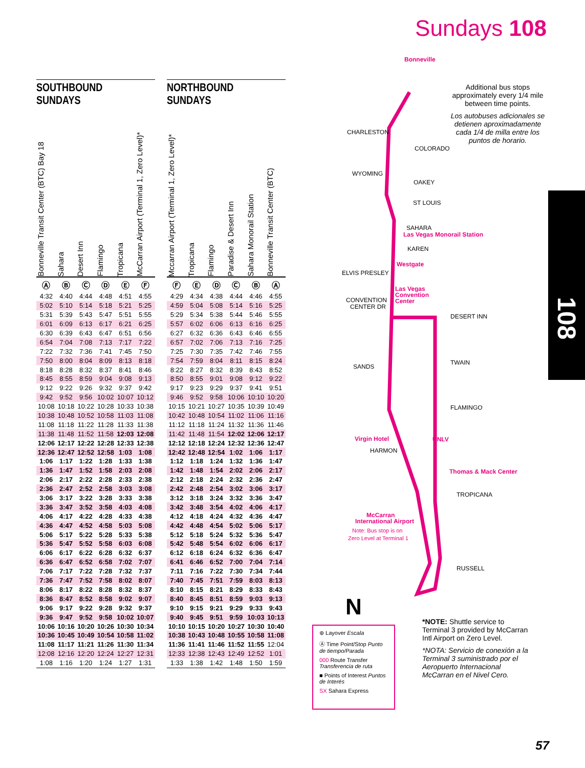Sundays 108
SOUTHBOUND
SUNDAYS
Bonneville Transit Center (BTC) Bay 18
Sahara
Desert Inn
Flamingo
Tropicana
McCarran Airport (Terminal 1, Zero Level)*
| Ⓐ | Ⓑ | Ⓒ | Ⓓ | Ⓔ | Ⓕ |
| 4:32 | 4:40 | 4:44 | 4:48 | 4:51 | 4:55 |
| 5:02 | 5:10 | 5:14 | 5:18 | 5:21 | 5:25 |
| 5:31 | 5:39 | 5:43 | 5:47 | 5:51 | 5:55 |
| 6:01 | 6:09 | 6:13 | 6:17 | 6:21 | 6:25 |
| 6:30 | 6:39 | 6:43 | 6:47 | 6:51 | 6:56 |
| 6:54 | 7:04 | 7:08 | 7:13 | 7:17 | 7:22 |
| 7:22 | 7:32 | 7:36 | 7:41 | 7:45 | 7:50 |
| 7:50 | 8:00 | 8:04 | 8:09 | 8:13 | 8:18 |
| 8:18 | 8:28 | 8:32 | 8:37 | 8:41 | 8:46 |
| 8:45 | 8:55 | 8:59 | 9:04 | 9:08 | 9:13 |
| 9:12 | 9:22 | 9:26 | 9:32 | 9:37 | 9:42 |
| 9:42 | 9:52 | 9:56 | 10:02 | 10:07 | 10:12 |
| 10:08 | 10:18 | 10:22 | 10:28 | 10:33 | 10:38 |
| 10:38 | 10:48 | 10:52 | 10:58 | 11:03 | 11:08 |
| 11:08 | 11:18 | 11:22 | 11:28 | 11:33 | 11:38 |
| 11:38 | 11:48 | 11:52 | 11:58 | 12:03 | 12:08 |
| 12:06 | 12:17 | 12:22 | 12:28 | 12:33 | 12:38 |
| 12:36 | 12:47 | 12:52 | 12:58 | 1:03 | 1:08 |
| 1:06 | 1:17 | 1:22 | 1:28 | 1:33 | 1:38 |
| 1:36 | 1:47 | 1:52 | 1:58 | 2:03 | 2:08 |
| 2:06 | 2:17 | 2:22 | 2:28 | 2:33 | 2:38 |
| 2:36 | 2:47 | 2:52 | 2:58 | 3:03 | 3:08 |
| 3:06 | 3:17 | 3:22 | 3:28 | 3:33 | 3:38 |
| 3:36 | 3:47 | 3:52 | 3:58 | 4:03 | 4:08 |
| 4:06 | 4:17 | 4:22 | 4:28 | 4:33 | 4:38 |
| 4:36 | 4:47 | 4:52 | 4:58 | 5:03 | 5:08 |
| 5:06 | 5:17 | 5:22 | 5:28 | 5:33 | 5:38 |
| 5:36 | 5:47 | 5:52 | 5:58 | 6:03 | 6:08 |
| 6:06 | 6:17 | 6:22 | 6:28 | 6:32 | 6:37 |
| 6:36 | 6:47 | 6:52 | 6:58 | 7:02 | 7:07 |
| 7:06 | 7:17 | 7:22 | 7:28 | 7:32 | 7:37 |
| 7:36 | 7:47 | 7:52 | 7:58 | 8:02 | 8:07 |
| 8:06 | 8:17 | 8:22 | 8:28 | 8:32 | 8:37 |
| 8:36 | 8:47 | 8:52 | 8:58 | 9:02 | 9:07 |
| 9:06 | 9:17 | 9:22 | 9:28 | 9:32 | 9:37 |
| 9:36 | 9:47 | 9:52 | 9:58 | 10:02 | 10:07 |
| 10:06 | 10:16 | 10:20 | 10:26 | 10:30 | 10:34 |
| 10:36 | 10:45 | 10:49 | 10:54 | 10:58 | 11:02 |
| 11:08 | 11:17 | 11:21 | 11:26 | 11:30 | 11:34 |
| 12:08 | 12:16 | 12:20 | 12:24 | 12:27 | 12:31 |
| 1:08 | 1:16 | 1:20 | 1:24 | 1:27 | 1:31 |
NORTHBOUND
SUNDAYS
Mccarran Airport (Terminal 1, Zero Level)*
Tropicana
Flamingo
Paradise & Desert Inn
Sahara Monorail Station
Bonneville Transit Center (BTC)
| Ⓕ | Ⓔ | Ⓓ | Ⓒ | Ⓑ | Ⓐ |
| 4:29 | 4:34 | 4:38 | 4:44 | 4:46 | 4:55 |
| 4:59 | 5:04 | 5:08 | 5:14 | 5:16 | 5:25 |
| 5:29 | 5:34 | 5:38 | 5:44 | 5:46 | 5:55 |
| 5:57 | 6:02 | 6:06 | 6:13 | 6:16 | 6:25 |
| 6:27 | 6:32 | 6:36 | 6:43 | 6:46 | 6:55 |
| 6:57 | 7:02 | 7:06 | 7:13 | 7:16 | 7:25 |
| 7:25 | 7:30 | 7:35 | 7:42 | 7:46 | 7:55 |
| 7:54 | 7:59 | 8:04 | 8:11 | 8:15 | 8:24 |
| 8:22 | 8:27 | 8:32 | 8:39 | 8:43 | 8:52 |
| 8:50 | 8:55 | 9:01 | 9:08 | 9:12 | 9:22 |
| 9:17 | 9:23 | 9:29 | 9:37 | 9:41 | 9:51 |
| 9:46 | 9:52 | 9:58 | 10:06 | 10:10 | 10:20 |
| 10:15 | 10:21 | 10:27 | 10:35 | 10:39 | 10:49 |
| 10:42 | 10:48 | 10:54 | 11:02 | 11:06 | 11:16 |
| 11:12 | 11:18 | 11:24 | 11:32 | 11:36 | 11:46 |
| 11:42 | 11:48 | 11:54 | 12:02 | 12:06 | 12:17 |
| 12:12 | 12:18 | 12:24 | 12:32 | 12:36 | 12:47 |
| 12:42 | 12:48 | 12:54 | 1:02 | 1:06 | 1:17 |
| 1:12 | 1:18 | 1:24 | 1:32 | 1:36 | 1:47 |
| 1:42 | 1:48 | 1:54 | 2:02 | 2:06 | 2:17 |
| 2:12 | 2:18 | 2:24 | 2:32 | 2:36 | 2:47 |
| 2:42 | 2:48 | 2:54 | 3:02 | 3:06 | 3:17 |
| 3:12 | 3:18 | 3:24 | 3:32 | 3:36 | 3:47 |
| 3:42 | 3:48 | 3:54 | 4:02 | 4:06 | 4:17 |
| 4:12 | 4:18 | 4:24 | 4:32 | 4:36 | 4:47 |
| 4:42 | 4:48 | 4:54 | 5:02 | 5:06 | 5:17 |
| 5:12 | 5:18 | 5:24 | 5:32 | 5:36 | 5:47 |
| 5:42 | 5:48 | 5:54 | 6:02 | 6:06 | 6:17 |
| 6:12 | 6:18 | 6:24 | 6:32 | 6:36 | 6:47 |
| 6:41 | 6:46 | 6:52 | 7:00 | 7:04 | 7:14 |
| 7:11 | 7:16 | 7:22 | 7:30 | 7:34 | 7:44 |
| 7:40 | 7:45 | 7:51 | 7:59 | 8:03 | 8:13 |
| 8:10 | 8:15 | 8:21 | 8:29 | 8:33 | 8:43 |
| 8:40 | 8:45 | 8:51 | 8:59 | 9:03 | 9:13 |
| 9:10 | 9:15 | 9:21 | 9:29 | 9:33 | 9:43 |
| 9:40 | 9:45 | 9:51 | 9:59 | 10:03 | 10:13 |
| 10:10 | 10:15 | 10:20 | 10:27 | 10:30 | 10:40 |
| 10:38 | 10:43 | 10:48 | 10:55 | 10:58 | 11:08 |
| 11:36 | 11:41 | 11:46 | 11:52 | 11:55 | 12:04 |
| 12:33 | 12:38 | 12:43 | 12:49 | 12:52 | 1:01 |
| 1:33 | 1:38 | 1:42 | 1:48 | 1:50 | 1:59 |
CHARLESTON
COLORADO
WYOMING
OAKEY
ST LOUIS
SAHARA
KAREN
ELVIS PRESLEY
CONVENTION
CENTER DR
DESERT INN
SANDS
TWAIN
FLAMINGO
HARMON
TROPICANA
RUSSELL
Bonneville
Las Vegas Monorail Station
Westgate
Las Vegas
Convention
Center
Virgin Hotel
UNLV
Thomas & Mack Center
McCarran
International Airport
Note: Bus stop is on
Zero Level at Terminal 1
N
Additional bus stops approximately every 1/4 mile between time points.
Los autobuses adicionales se detienen aproximadamente cada 1/4 de milla entre los puntos de horario.
⊛ Layover Escala
Ⓐ Time Point/Stop Punto de tiempo/Parada
000 Route Transfer Transferencia de ruta
■ Points of Interest Puntos de Interés
SX Sahara Express
*NOTE: Shuttle service to Terminal 3 provided by McCarran Intl Airport on Zero Level.
*NOTA: Servicio de conexión a la Terminal 3 suministrado por el Aeropuerto Internacional McCarran en el Nivel Cero.
108
57